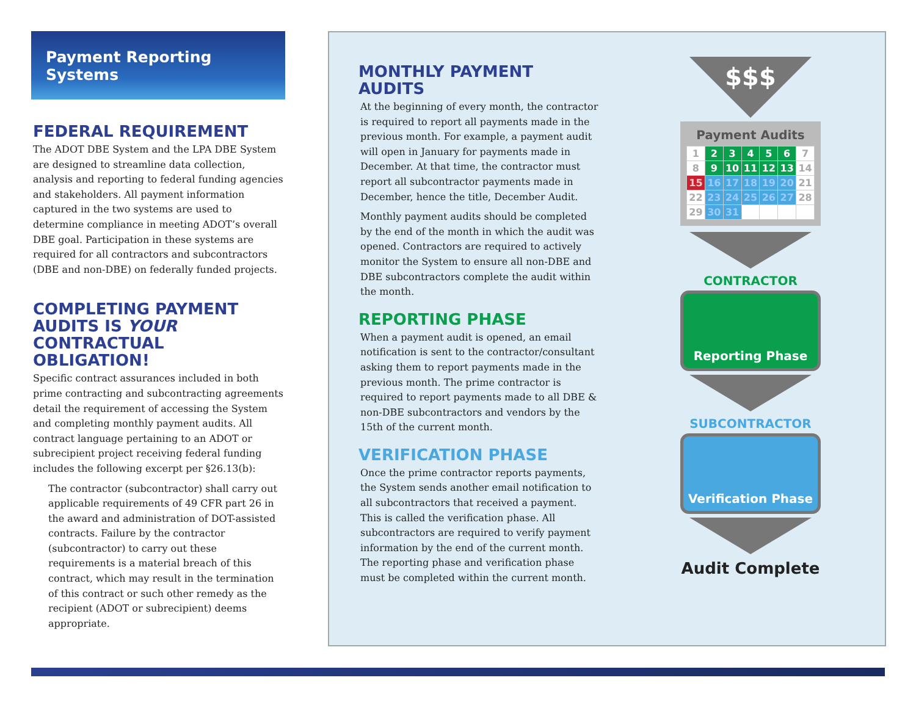Payment Reporting Systems
FEDERAL REQUIREMENT
The ADOT DBE System and the LPA DBE System are designed to streamline data collection, analysis and reporting to federal funding agencies and stakeholders. All payment information captured in the two systems are used to determine compliance in meeting ADOT’s overall DBE goal. Participation in these systems are required for all contractors and subcontractors (DBE and non-DBE) on federally funded projects.
COMPLETING PAYMENT AUDITS IS YOUR CONTRACTUAL OBLIGATION!
Specific contract assurances included in both prime contracting and subcontracting agreements detail the requirement of accessing the System and completing monthly payment audits. All contract language pertaining to an ADOT or subrecipient project receiving federal funding includes the following excerpt per §26.13(b):
The contractor (subcontractor) shall carry out applicable requirements of 49 CFR part 26 in the award and administration of DOT-assisted contracts. Failure by the contractor (subcontractor) to carry out these requirements is a material breach of this contract, which may result in the termination of this contract or such other remedy as the recipient (ADOT or subrecipient) deems appropriate.
MONTHLY PAYMENT AUDITS
At the beginning of every month, the contractor is required to report all payments made in the previous month. For example, a payment audit will open in January for payments made in December. At that time, the contractor must report all subcontractor payments made in December, hence the title, December Audit.
Monthly payment audits should be completed by the end of the month in which the audit was opened. Contractors are required to actively monitor the System to ensure all non-DBE and DBE subcontractors complete the audit within the month.
REPORTING PHASE
When a payment audit is opened, an email notification is sent to the contractor/consultant asking them to report payments made in the previous month. The prime contractor is required to report payments made to all DBE & non-DBE subcontractors and vendors by the 15th of the current month.
VERIFICATION PHASE
Once the prime contractor reports payments, the System sends another email notification to all subcontractors that received a payment. This is called the verification phase. All subcontractors are required to verify payment information by the end of the current month. The reporting phase and verification phase must be completed within the current month.
$$$
Payment Audits
| 1 | 2 | 3 | 4 | 5 | 6 | 7 |
| 8 | 9 | 10 | 11 | 12 | 13 | 14 |
| 15 | 16 | 17 | 18 | 19 | 20 | 21 |
| 22 | 23 | 24 | 25 | 26 | 27 | 28 |
| 29 | 30 | 31 | | | | |
CONTRACTOR
Reporting Phase
SUBCONTRACTOR
Verification Phase
Audit Complete